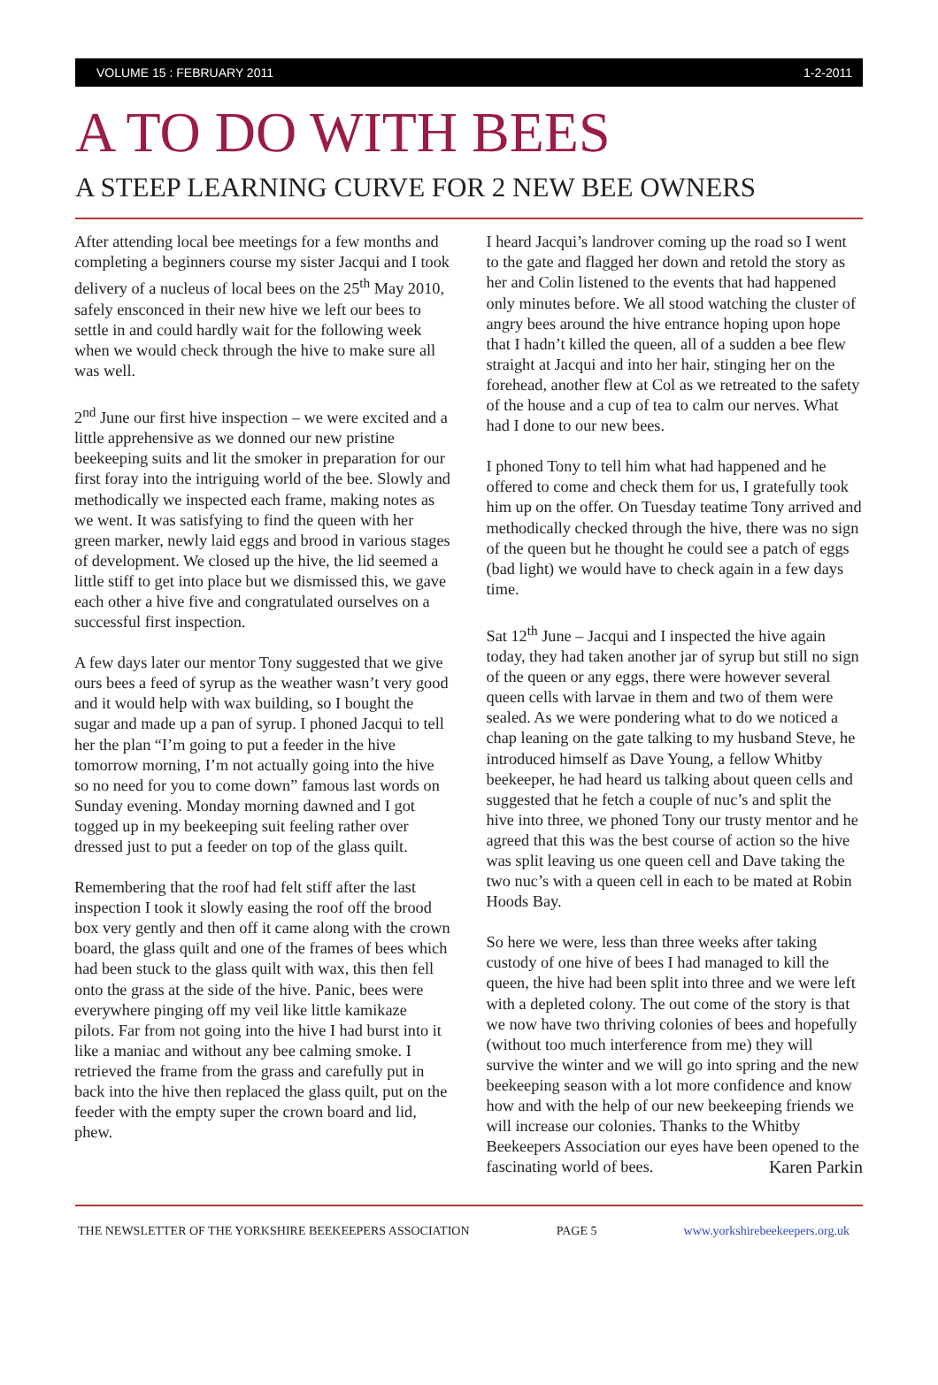VOLUME 15 : FEBRUARY 2011 1-2-2011
A TO DO WITH BEES
A STEEP LEARNING CURVE FOR 2 NEW BEE OWNERS
After attending local bee meetings for a few months and completing a beginners course my sister Jacqui and I took delivery of a nucleus of local bees on the 25<sup>th</sup> May 2010, safely ensconced in their new hive we left our bees to settle in and could hardly wait for the following week when we would check through the hive to make sure all was well.
2<sup>nd</sup> June our first hive inspection – we were excited and a little apprehensive as we donned our new pristine beekeeping suits and lit the smoker in preparation for our first foray into the intriguing world of the bee. Slowly and methodically we inspected each frame, making notes as we went. It was satisfying to find the queen with her green marker, newly laid eggs and brood in various stages of development. We closed up the hive, the lid seemed a little stiff to get into place but we dismissed this, we gave each other a hive five and congratulated ourselves on a successful first inspection.
A few days later our mentor Tony suggested that we give ours bees a feed of syrup as the weather wasn’t very good and it would help with wax building, so I bought the sugar and made up a pan of syrup. I phoned Jacqui to tell her the plan “I’m going to put a feeder in the hive tomorrow morning, I’m not actually going into the hive so no need for you to come down” famous last words on Sunday evening. Monday morning dawned and I got togged up in my beekeeping suit feeling rather over dressed just to put a feeder on top of the glass quilt.
Remembering that the roof had felt stiff after the last inspection I took it slowly easing the roof off the brood box very gently and then off it came along with the crown board, the glass quilt and one of the frames of bees which had been stuck to the glass quilt with wax, this then fell onto the grass at the side of the hive. Panic, bees were everywhere pinging off my veil like little kamikaze pilots. Far from not going into the hive I had burst into it like a maniac and without any bee calming smoke. I retrieved the frame from the grass and carefully put in back into the hive then replaced the glass quilt, put on the feeder with the empty super the crown board and lid, phew.
I heard Jacqui’s landrover coming up the road so I went to the gate and flagged her down and retold the story as her and Colin listened to the events that had happened only minutes before. We all stood watching the cluster of angry bees around the hive entrance hoping upon hope that I hadn’t killed the queen, all of a sudden a bee flew straight at Jacqui and into her hair, stinging her on the forehead, another flew at Col as we retreated to the safety of the house and a cup of tea to calm our nerves. What had I done to our new bees.
I phoned Tony to tell him what had happened and he offered to come and check them for us, I gratefully took him up on the offer. On Tuesday teatime Tony arrived and methodically checked through the hive, there was no sign of the queen but he thought he could see a patch of eggs (bad light) we would have to check again in a few days time.
Sat 12<sup>th</sup> June – Jacqui and I inspected the hive again today, they had taken another jar of syrup but still no sign of the queen or any eggs, there were however several queen cells with larvae in them and two of them were sealed. As we were pondering what to do we noticed a chap leaning on the gate talking to my husband Steve, he introduced himself as Dave Young, a fellow Whitby beekeeper, he had heard us talking about queen cells and suggested that he fetch a couple of nuc’s and split the hive into three, we phoned Tony our trusty mentor and he agreed that this was the best course of action so the hive was split leaving us one queen cell and Dave taking the two nuc’s with a queen cell in each to be mated at Robin Hoods Bay.
So here we were, less than three weeks after taking custody of one hive of bees I had managed to kill the queen, the hive had been split into three and we were left with a depleted colony. The out come of the story is that we now have two thriving colonies of bees and hopefully (without too much interference from me) they will survive the winter and we will go into spring and the new beekeeping season with a lot more confidence and know how and with the help of our new beekeeping friends we will increase our colonies. Thanks to the Whitby Beekeepers Association our eyes have been opened to the fascinating world of bees. Karen Parkin
THE NEWSLETTER OF THE YORKSHIRE BEEKEEPERS ASSOCIATION PAGE 5 www.yorkshirebeekeepers.org.uk